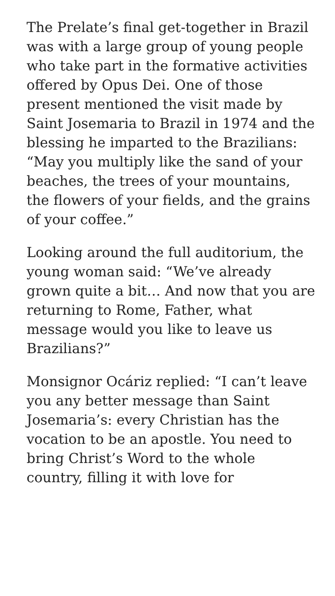The Prelate’s final get-together in Brazil was with a large group of young people who take part in the formative activities offered by Opus Dei. One of those present mentioned the visit made by Saint Josemaria to Brazil in 1974 and the blessing he imparted to the Brazilians: “May you multiply like the sand of your beaches, the trees of your mountains, the flowers of your fields, and the grains of your coffee.”
Looking around the full auditorium, the young woman said: “We’ve already grown quite a bit… And now that you are returning to Rome, Father, what message would you like to leave us Brazilians?”
Monsignor Ocáriz replied: “I can’t leave you any better message than Saint Josemaria’s: every Christian has the vocation to be an apostle. You need to bring Christ’s Word to the whole country, filling it with love for